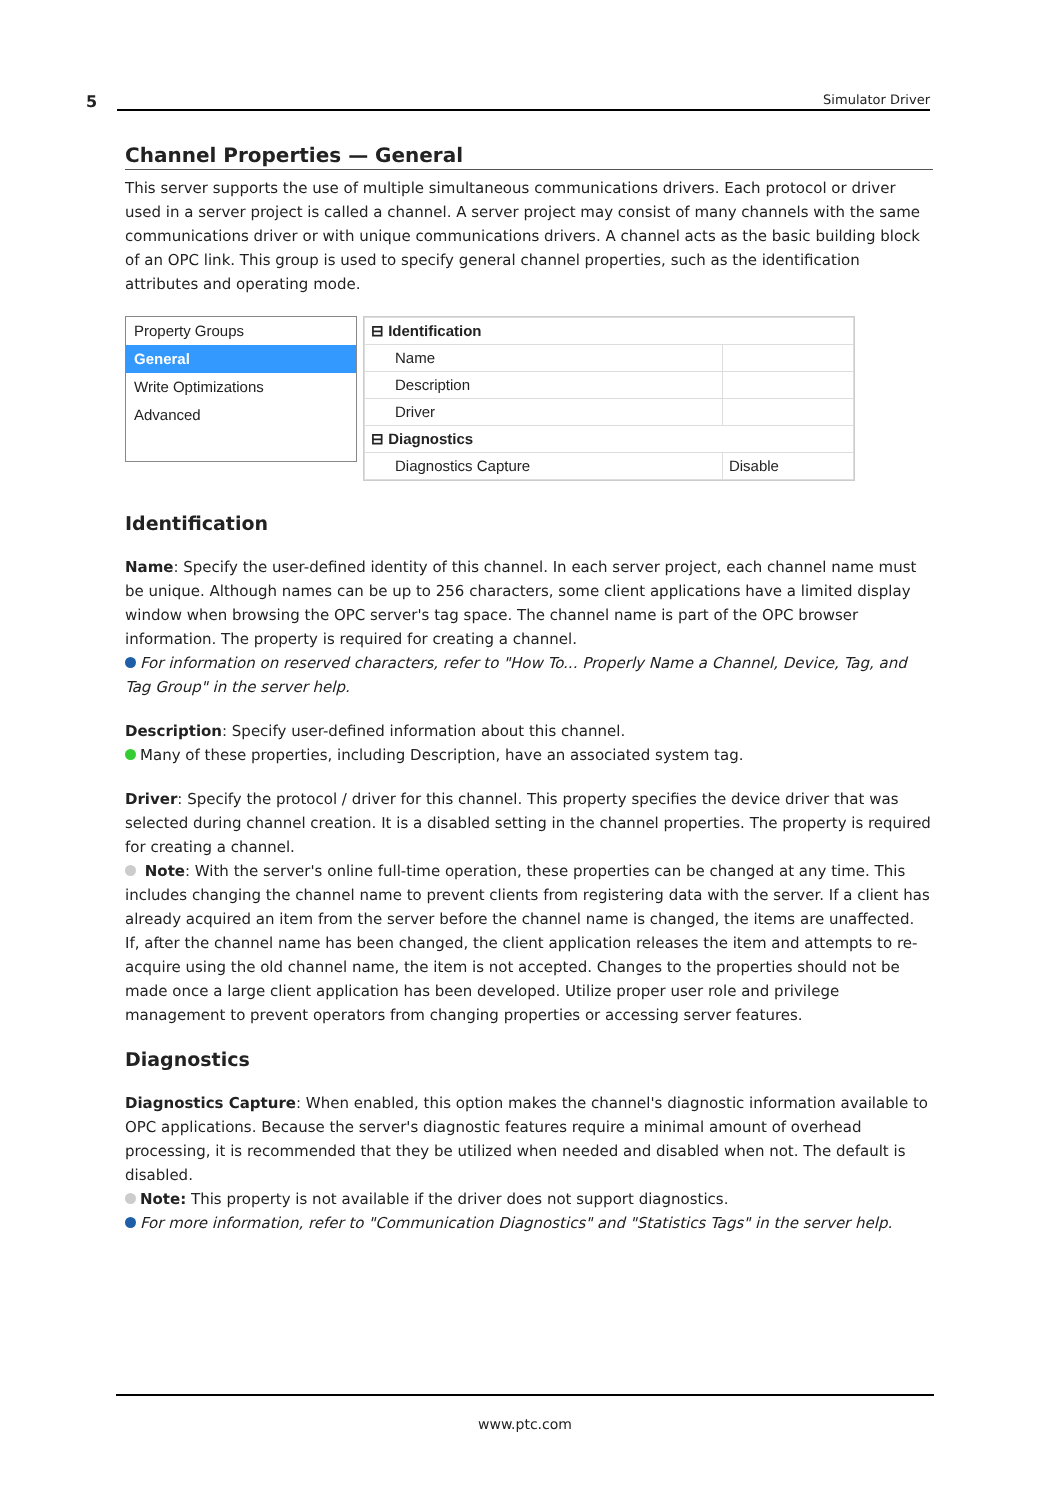5 Simulator Driver
Channel Properties — General
This server supports the use of multiple simultaneous communications drivers. Each protocol or driver used in a server project is called a channel. A server project may consist of many channels with the same communications driver or with unique communications drivers. A channel acts as the basic building block of an OPC link. This group is used to specify general channel properties, such as the identification attributes and operating mode.
Property Groups
General
Write Optimizations
Advanced
| ⊟ Identification | |
| Name | |
| Description | |
| Driver | |
| ⊟ Diagnostics | |
| Diagnostics Capture | Disable |
Identification
Name: Specify the user-defined identity of this channel. In each server project, each channel name must be unique. Although names can be up to 256 characters, some client applications have a limited display window when browsing the OPC server's tag space. The channel name is part of the OPC browser information. The property is required for creating a channel.
For information on reserved characters, refer to "How To... Properly Name a Channel, Device, Tag, and Tag Group" in the server help.
Description: Specify user-defined information about this channel.
Many of these properties, including Description, have an associated system tag.
Driver: Specify the protocol / driver for this channel. This property specifies the device driver that was selected during channel creation. It is a disabled setting in the channel properties. The property is required for creating a channel.
Note: With the server's online full-time operation, these properties can be changed at any time. This includes changing the channel name to prevent clients from registering data with the server. If a client has already acquired an item from the server before the channel name is changed, the items are unaffected. If, after the channel name has been changed, the client application releases the item and attempts to re-acquire using the old channel name, the item is not accepted. Changes to the properties should not be made once a large client application has been developed. Utilize proper user role and privilege management to prevent operators from changing properties or accessing server features.
Diagnostics
Diagnostics Capture: When enabled, this option makes the channel's diagnostic information available to OPC applications. Because the server's diagnostic features require a minimal amount of overhead processing, it is recommended that they be utilized when needed and disabled when not. The default is disabled.
Note: This property is not available if the driver does not support diagnostics.
For more information, refer to "Communication Diagnostics" and "Statistics Tags" in the server help.
www.ptc.com